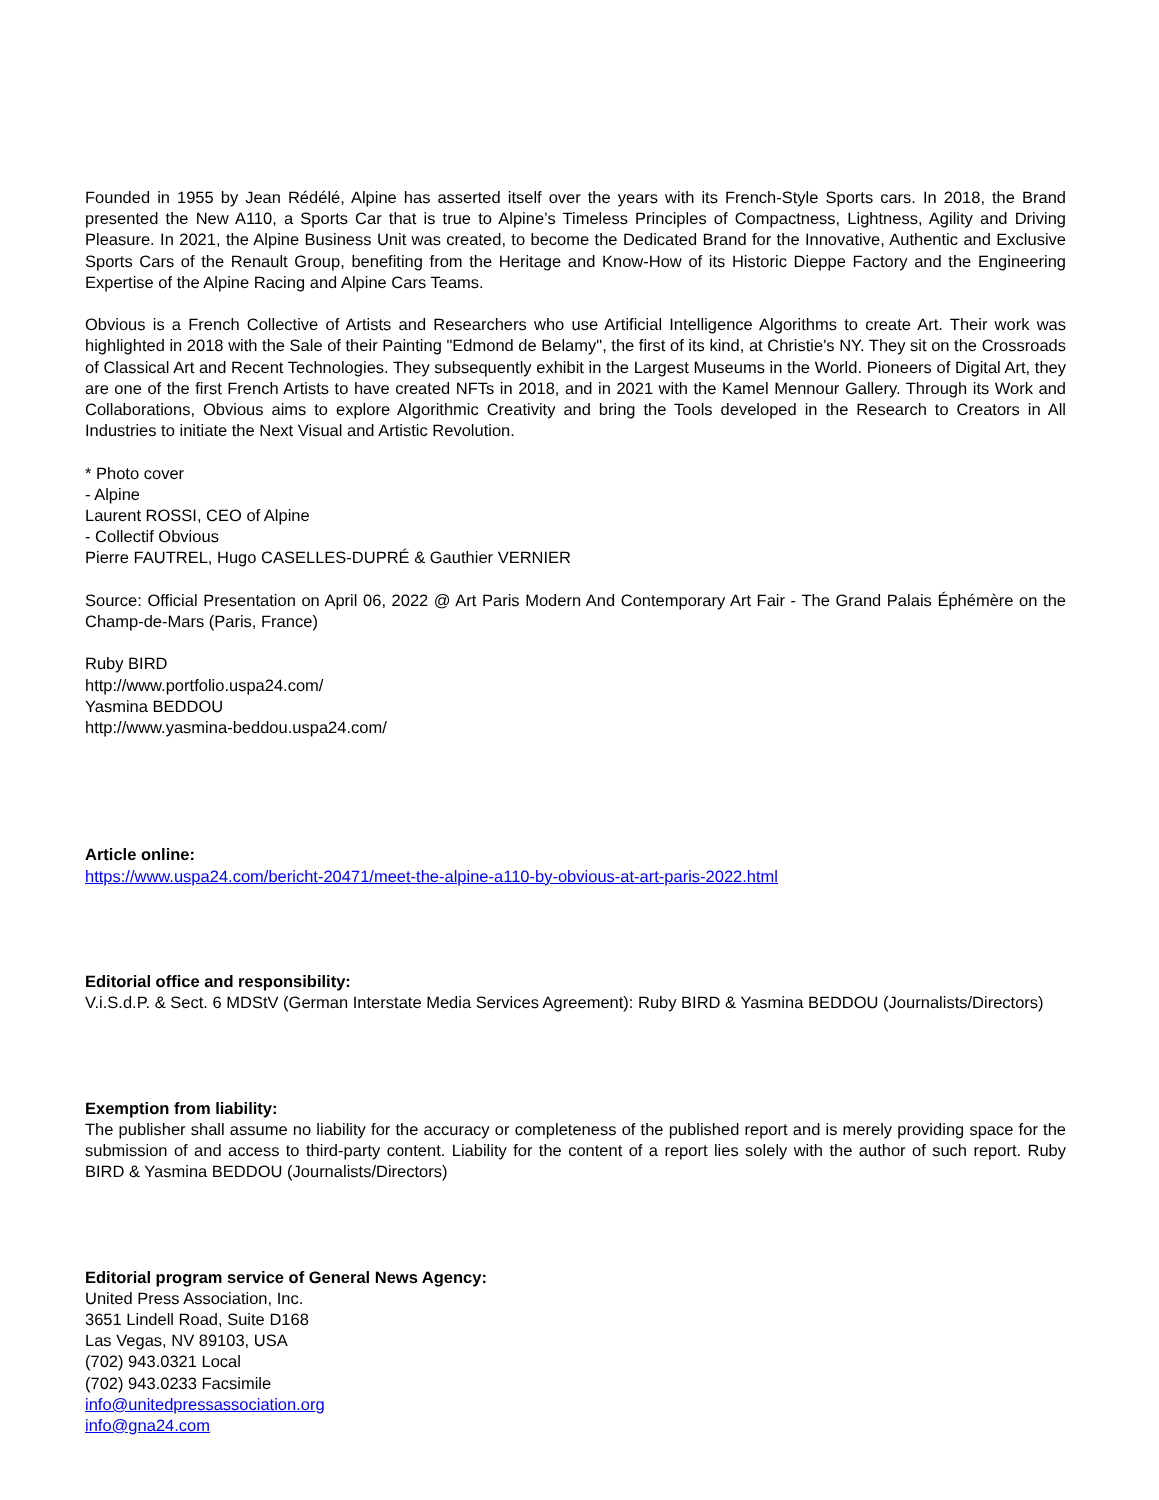Founded in 1955 by Jean Rédélé, Alpine has asserted itself over the years with its French-Style Sports cars. In 2018, the Brand presented the New A110, a Sports Car that is true to Alpine’s Timeless Principles of Compactness, Lightness, Agility and Driving Pleasure. In 2021, the Alpine Business Unit was created, to become the Dedicated Brand for the Innovative, Authentic and Exclusive Sports Cars of the Renault Group, benefiting from the Heritage and Know-How of its Historic Dieppe Factory and the Engineering Expertise of the Alpine Racing and Alpine Cars Teams.
Obvious is a French Collective of Artists and Researchers who use Artificial Intelligence Algorithms to create Art. Their work was highlighted in 2018 with the Sale of their Painting "Edmond de Belamy", the first of its kind, at Christie's NY. They sit on the Crossroads of Classical Art and Recent Technologies. They subsequently exhibit in the Largest Museums in the World. Pioneers of Digital Art, they are one of the first French Artists to have created NFTs in 2018, and in 2021 with the Kamel Mennour Gallery. Through its Work and Collaborations, Obvious aims to explore Algorithmic Creativity and bring the Tools developed in the Research to Creators in All Industries to initiate the Next Visual and Artistic Revolution.
* Photo cover
- Alpine
Laurent ROSSI, CEO of Alpine
- Collectif Obvious
Pierre FAUTREL, Hugo CASELLES-DUPRÉ & Gauthier VERNIER
Source: Official Presentation on April 06, 2022 @ Art Paris Modern And Contemporary Art Fair - The Grand Palais Éphémère on the Champ-de-Mars (Paris, France)
Ruby BIRD
http://www.portfolio.uspa24.com/
Yasmina BEDDOU
http://www.yasmina-beddou.uspa24.com/
Article online:
https://www.uspa24.com/bericht-20471/meet-the-alpine-a110-by-obvious-at-art-paris-2022.html
Editorial office and responsibility:
V.i.S.d.P. & Sect. 6 MDStV (German Interstate Media Services Agreement): Ruby BIRD & Yasmina BEDDOU (Journalists/Directors)
Exemption from liability:
The publisher shall assume no liability for the accuracy or completeness of the published report and is merely providing space for the submission of and access to third-party content. Liability for the content of a report lies solely with the author of such report. Ruby BIRD & Yasmina BEDDOU (Journalists/Directors)
Editorial program service of General News Agency:
United Press Association, Inc.
3651 Lindell Road, Suite D168
Las Vegas, NV 89103, USA
(702) 943.0321 Local
(702) 943.0233 Facsimile
info@unitedpressassociation.org
info@gna24.com